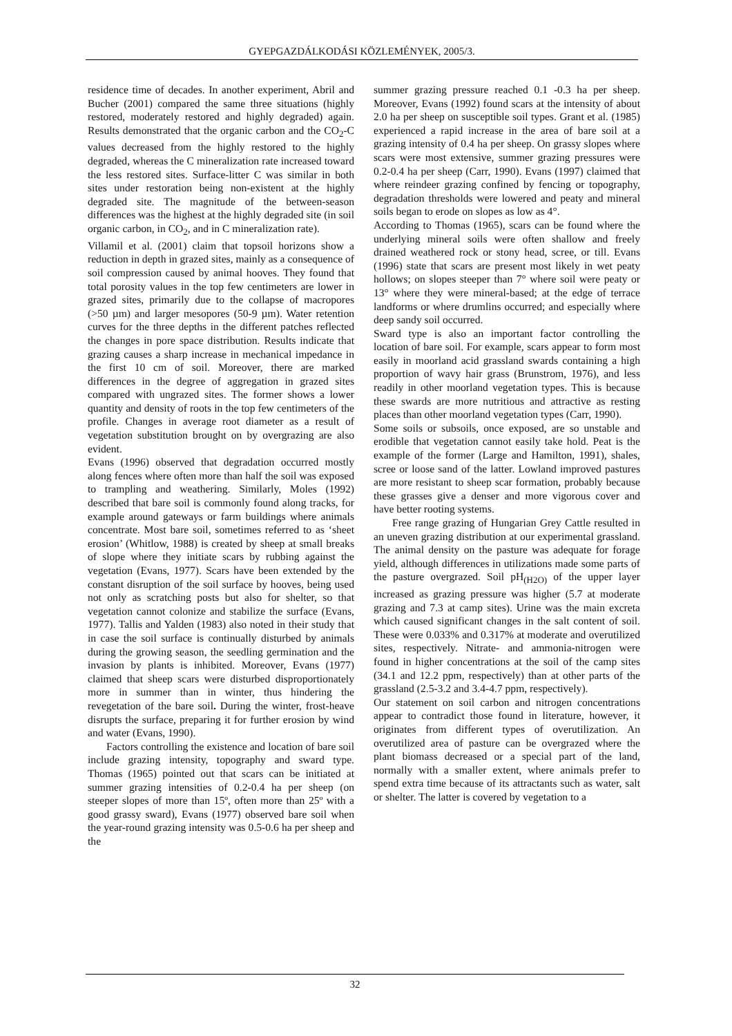GYEPGAZDÁLKODÁSI KÖZLEMÉNYEK, 2005/3.
residence time of decades. In another experiment, Abril and Bucher (2001) compared the same three situations (highly restored, moderately restored and highly degraded) again. Results demonstrated that the organic carbon and the CO<sub>2</sub>-C values decreased from the highly restored to the highly degraded, whereas the C mineralization rate increased toward the less restored sites. Surface-litter C was similar in both sites under restoration being non-existent at the highly degraded site. The magnitude of the between-season differences was the highest at the highly degraded site (in soil organic carbon, in CO<sub>2</sub>, and in C mineralization rate).
Villamil et al. (2001) claim that topsoil horizons show a reduction in depth in grazed sites, mainly as a consequence of soil compression caused by animal hooves. They found that total porosity values in the top few centimeters are lower in grazed sites, primarily due to the collapse of macropores (>50 µm) and larger mesopores (50-9 µm). Water retention curves for the three depths in the different patches reflected the changes in pore space distribution. Results indicate that grazing causes a sharp increase in mechanical impedance in the first 10 cm of soil. Moreover, there are marked differences in the degree of aggregation in grazed sites compared with ungrazed sites. The former shows a lower quantity and density of roots in the top few centimeters of the profile. Changes in average root diameter as a result of vegetation substitution brought on by overgrazing are also evident.
Evans (1996) observed that degradation occurred mostly along fences where often more than half the soil was exposed to trampling and weathering. Similarly, Moles (1992) described that bare soil is commonly found along tracks, for example around gateways or farm buildings where animals concentrate. Most bare soil, sometimes referred to as ‘sheet erosion’ (Whitlow, 1988) is created by sheep at small breaks of slope where they initiate scars by rubbing against the vegetation (Evans, 1977). Scars have been extended by the constant disruption of the soil surface by hooves, being used not only as scratching posts but also for shelter, so that vegetation cannot colonize and stabilize the surface (Evans, 1977). Tallis and Yalden (1983) also noted in their study that in case the soil surface is continually disturbed by animals during the growing season, the seedling germination and the invasion by plants is inhibited. Moreover, Evans (1977) claimed that sheep scars were disturbed disproportionately more in summer than in winter, thus hindering the revegetation of the bare soil. During the winter, frost-heave disrupts the surface, preparing it for further erosion by wind and water (Evans, 1990).
Factors controlling the existence and location of bare soil include grazing intensity, topography and sward type. Thomas (1965) pointed out that scars can be initiated at summer grazing intensities of 0.2-0.4 ha per sheep (on steeper slopes of more than 15º, often more than 25º with a good grassy sward), Evans (1977) observed bare soil when the year-round grazing intensity was 0.5-0.6 ha per sheep and the
summer grazing pressure reached 0.1 -0.3 ha per sheep. Moreover, Evans (1992) found scars at the intensity of about 2.0 ha per sheep on susceptible soil types. Grant et al. (1985) experienced a rapid increase in the area of bare soil at a grazing intensity of 0.4 ha per sheep. On grassy slopes where scars were most extensive, summer grazing pressures were 0.2-0.4 ha per sheep (Carr, 1990). Evans (1997) claimed that where reindeer grazing confined by fencing or topography, degradation thresholds were lowered and peaty and mineral soils began to erode on slopes as low as 4°.
According to Thomas (1965), scars can be found where the underlying mineral soils were often shallow and freely drained weathered rock or stony head, scree, or till. Evans (1996) state that scars are present most likely in wet peaty hollows; on slopes steeper than 7° where soil were peaty or 13° where they were mineral-based; at the edge of terrace landforms or where drumlins occurred; and especially where deep sandy soil occurred.
Sward type is also an important factor controlling the location of bare soil. For example, scars appear to form most easily in moorland acid grassland swards containing a high proportion of wavy hair grass (Brunstrom, 1976), and less readily in other moorland vegetation types. This is because these swards are more nutritious and attractive as resting places than other moorland vegetation types (Carr, 1990).
Some soils or subsoils, once exposed, are so unstable and erodible that vegetation cannot easily take hold. Peat is the example of the former (Large and Hamilton, 1991), shales, scree or loose sand of the latter. Lowland improved pastures are more resistant to sheep scar formation, probably because these grasses give a denser and more vigorous cover and have better rooting systems.
Free range grazing of Hungarian Grey Cattle resulted in an uneven grazing distribution at our experimental grassland. The animal density on the pasture was adequate for forage yield, although differences in utilizations made some parts of the pasture overgrazed. Soil pH<sub>(H2O)</sub> of the upper layer increased as grazing pressure was higher (5.7 at moderate grazing and 7.3 at camp sites). Urine was the main excreta which caused significant changes in the salt content of soil. These were 0.033% and 0.317% at moderate and overutilized sites, respectively. Nitrate- and ammonia-nitrogen were found in higher concentrations at the soil of the camp sites (34.1 and 12.2 ppm, respectively) than at other parts of the grassland (2.5-3.2 and 3.4-4.7 ppm, respectively).
Our statement on soil carbon and nitrogen concentrations appear to contradict those found in literature, however, it originates from different types of overutilization. An overutilized area of pasture can be overgrazed where the plant biomass decreased or a special part of the land, normally with a smaller extent, where animals prefer to spend extra time because of its attractants such as water, salt or shelter. The latter is covered by vegetation to a
32